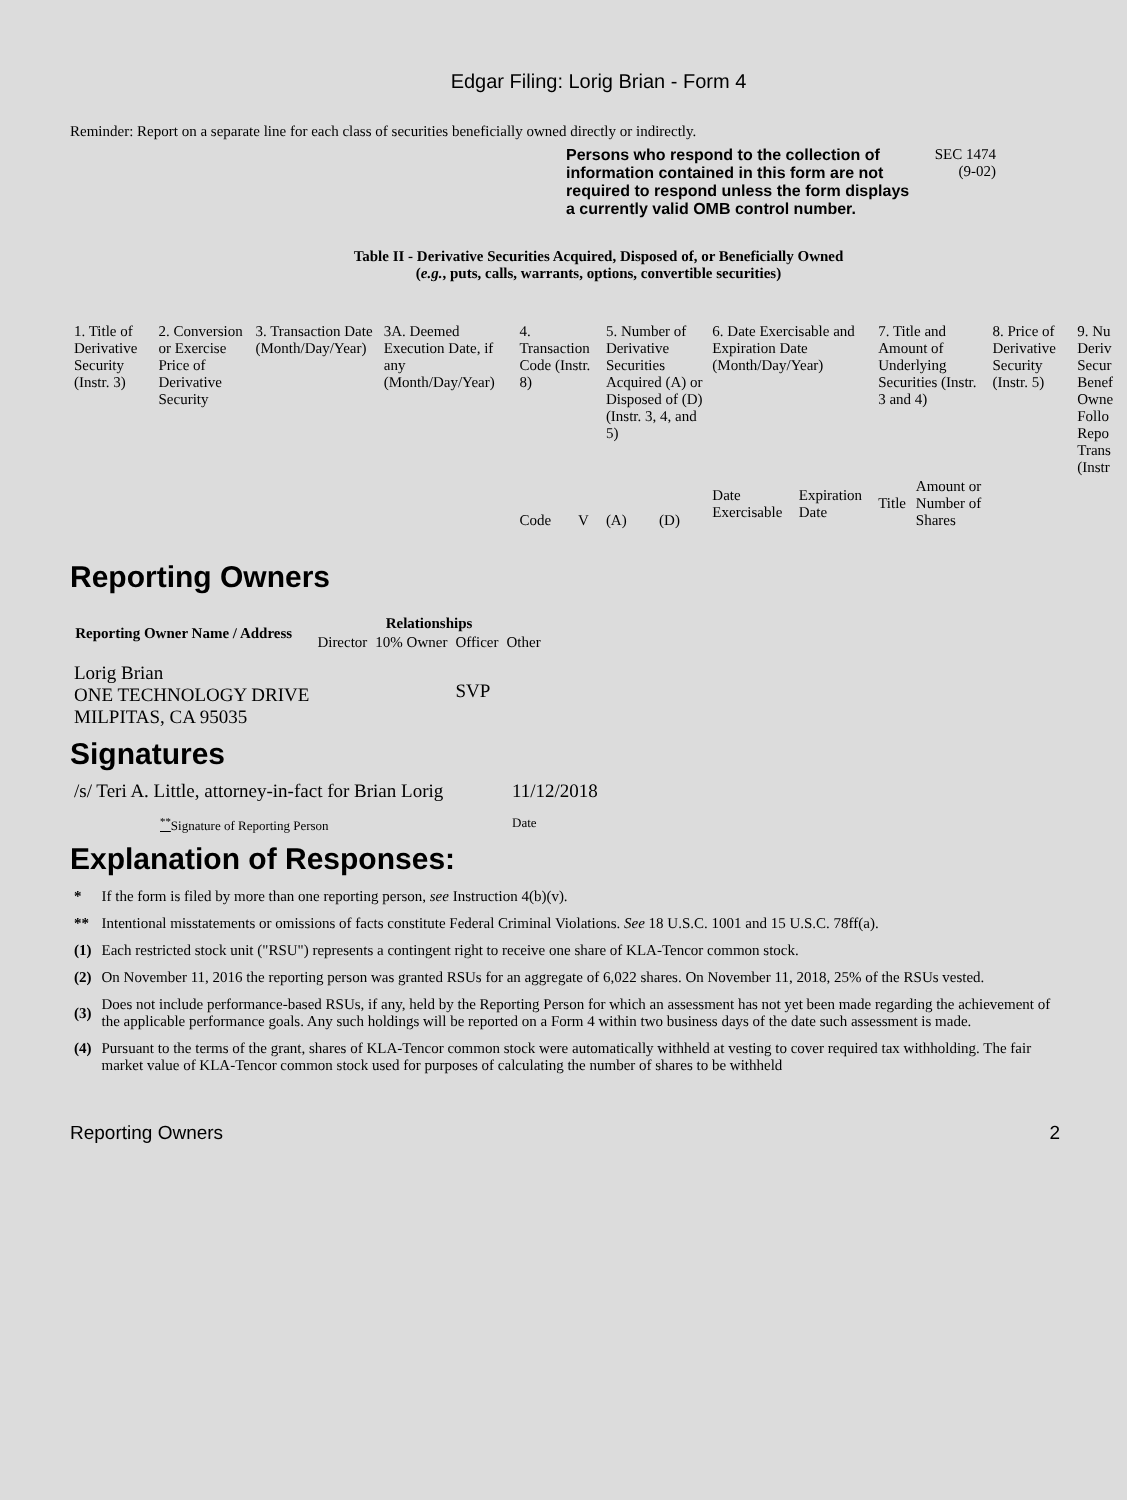Edgar Filing: Lorig Brian - Form 4
Reminder: Report on a separate line for each class of securities beneficially owned directly or indirectly.
Persons who respond to the collection of information contained in this form are not required to respond unless the form displays a currently valid OMB control number.
SEC 1474
(9-02)
Table II - Derivative Securities Acquired, Disposed of, or Beneficially Owned
(e.g., puts, calls, warrants, options, convertible securities)
| 1. Title of Derivative Security (Instr. 3) | 2. Conversion or Exercise Price of Derivative Security | 3. Transaction Date (Month/Day/Year) | 3A. Deemed Execution Date, if any (Month/Day/Year) | 4. Transaction Code (Instr. 8) | | 5. Number of Derivative Securities Acquired (A) or Disposed of (D) (Instr. 3, 4, and 5) | | 6. Date Exercisable and Expiration Date (Month/Day/Year) | | 7. Title and Amount of Underlying Securities (Instr. 3 and 4) | | 8. Price of Derivative Security (Instr. 5) | 9. Nu Deriv Secur Benef Owne Follo Repo Trans (Instr |
| | | | | Code | V | (A) | (D) | Date Exercisable | Expiration Date | Title | Amount or Number of Shares | | |
Reporting Owners
| Reporting Owner Name / Address | Relationships | | | |
| --- | --- | --- | --- | --- |
| | Director | 10% Owner | Officer | Other |
| Lorig Brian ONE TECHNOLOGY DRIVE MILPITAS, CA 95035 | | | SVP | |
Signatures
| /s/ Teri A. Little, attorney-in-fact for Brian Lorig | 11/12/2018 |
| <sup>**</sup> Signature of Reporting Person | Date |
Explanation of Responses:
| * | If the form is filed by more than one reporting person, see Instruction 4(b)(v). |
| ** | Intentional misstatements or omissions of facts constitute Federal Criminal Violations. See 18 U.S.C. 1001 and 15 U.S.C. 78ff(a). |
| (1) | Each restricted stock unit ("RSU") represents a contingent right to receive one share of KLA-Tencor common stock. |
| (2) | On November 11, 2016 the reporting person was granted RSUs for an aggregate of 6,022 shares. On November 11, 2018, 25% of the RSUs vested. |
| (3) | Does not include performance-based RSUs, if any, held by the Reporting Person for which an assessment has not yet been made regarding the achievement of the applicable performance goals. Any such holdings will be reported on a Form 4 within two business days of the date such assessment is made. |
| (4) | Pursuant to the terms of the grant, shares of KLA-Tencor common stock were automatically withheld at vesting to cover required tax withholding. The fair market value of KLA-Tencor common stock used for purposes of calculating the number of shares to be withheld |
Reporting Owners 2